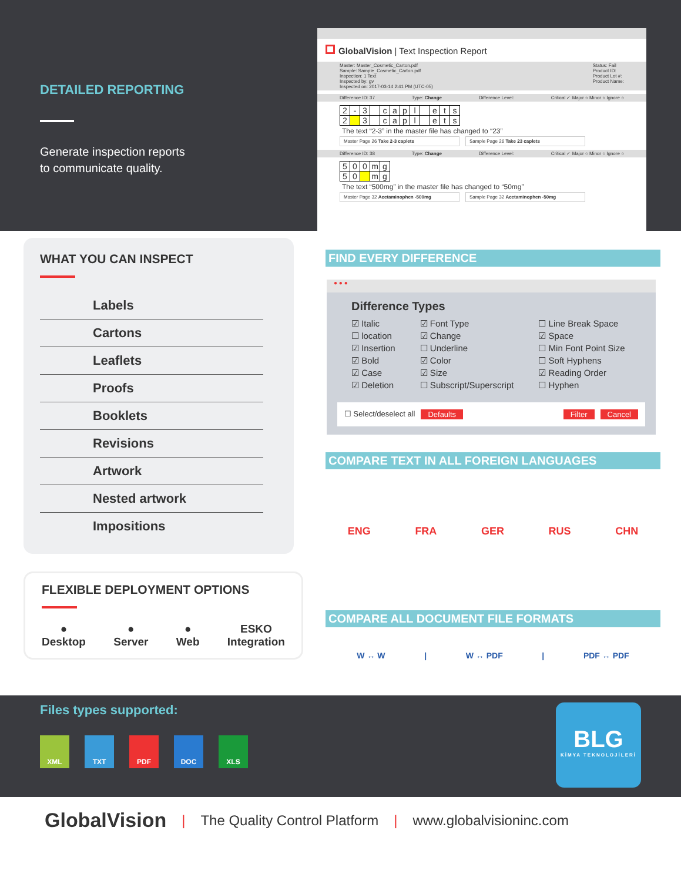DETAILED REPORTING
Generate inspection reports
to communicate quality.
GlobalVision | Text Inspection Report
Master: Master_Cosmetic_Carton.pdf
Sample: Sample_Cosmetic_Carton.pdf
Inspection: 1 Text
Inspected by: gv
Inspected on: 2017-03-14 2:41 PM (UTC-05)
Status: Fail
Product ID:
Product Lot #:
Product Name:
Difference ID: 37 Type: Change Difference Level: Critical ✓ Major ○ Minor ○ Ignore ○
| 2 | - | 3 | | c | a | p | l | | e | t | s |
| 2 | | 3 | | c | a | p | l | | e | t | s |
The text “2-3” in the master file has changed to “23”
Master Page 26 Take 2-3 caplets Sample Page 26 Take 23 caplets
Difference ID: 38 Type: Change Difference Level: Critical ✓ Major ○ Minor ○ Ignore ○
| 5 | 0 | 0 | m | g |
| 5 | 0 | | m | g |
The text “500mg” in the master file has changed to “50mg”
Master Page 32 Acetaminophen -500mg Sample Page 32 Acetaminophen -50mg
WHAT YOU CAN INSPECT
Labels
Cartons
Leaflets
Proofs
Booklets
Revisions
Artwork
Nested artwork
Impositions
FLEXIBLE DEPLOYMENT OPTIONS
●
Desktop
●
Server
●
Web
ESKO
Integration
FIND EVERY DIFFERENCE
● ● ●
Difference Types
| ☑ Italic | ☑ Font Type | ☐ Line Break Space |
| ☐ location | ☑ Change | ☑ Space |
| ☑ Insertion | ☐ Underline | ☐ Min Font Point Size |
| ☑ Bold | ☑ Color | ☐ Soft Hyphens |
| ☑ Case | ☑ Size | ☑ Reading Order |
| ☑ Deletion | ☐ Subscript/Superscript | ☐ Hyphen |
☐ Select/deselect all Defaults Filter Cancel
COMPARE TEXT IN ALL FOREIGN LANGUAGES
ENG FRA GER RUS CHN
COMPARE ALL DOCUMENT FILE FORMATS
W ↔ W | W ↔ PDF | PDF ↔ PDF
Files types supported:
XML TXT PDF DOC XLS
BLG
KİMYA TEKNOLOJİLERİ
GlobalVision | The Quality Control Platform | www.globalvisioninc.com